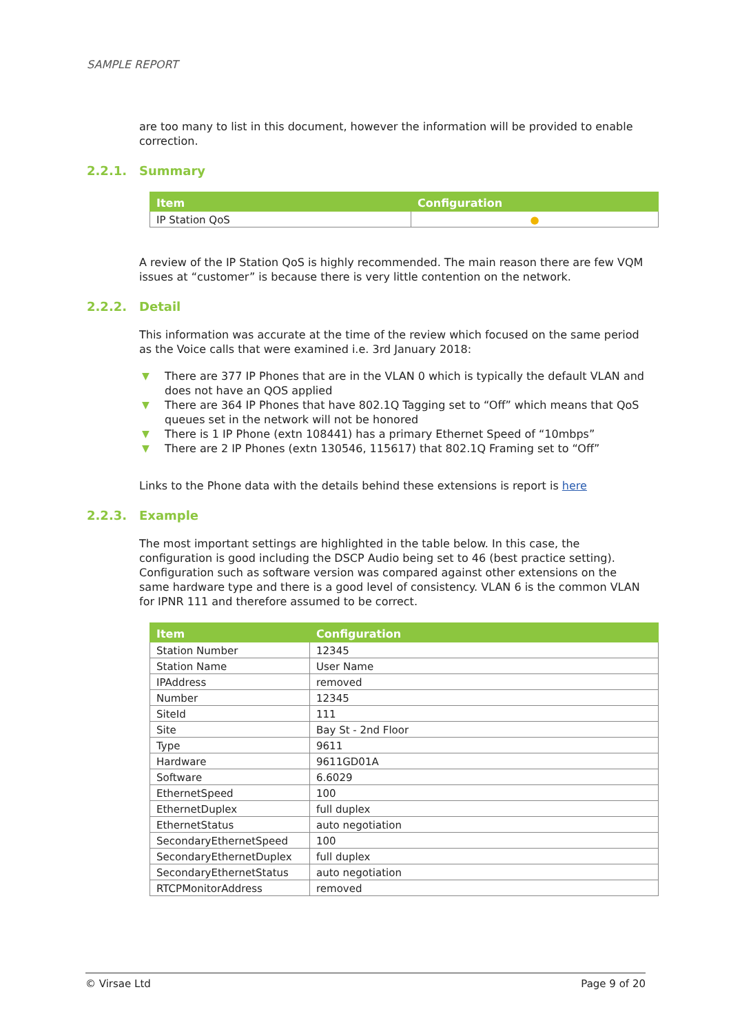SAMPLE REPORT
are too many to list in this document, however the information will be provided to enable correction.
2.2.1. Summary
| Item | Configuration |
| --- | --- |
| IP Station QoS | ● |
A review of the IP Station QoS is highly recommended. The main reason there are few VQM issues at “customer” is because there is very little contention on the network.
2.2.2. Detail
This information was accurate at the time of the review which focused on the same period as the Voice calls that were examined i.e. 3rd January 2018:
▼ There are 377 IP Phones that are in the VLAN 0 which is typically the default VLAN and does not have an QOS applied
▼ There are 364 IP Phones that have 802.1Q Tagging set to “Off” which means that QoS queues set in the network will not be honored
▼ There is 1 IP Phone (extn 108441) has a primary Ethernet Speed of “10mbps”
▼ There are 2 IP Phones (extn 130546, 115617) that 802.1Q Framing set to “Off”
Links to the Phone data with the details behind these extensions is report is here
2.2.3. Example
The most important settings are highlighted in the table below. In this case, the configuration is good including the DSCP Audio being set to 46 (best practice setting). Configuration such as software version was compared against other extensions on the same hardware type and there is a good level of consistency. VLAN 6 is the common VLAN for IPNR 111 and therefore assumed to be correct.
| Item | Configuration |
| --- | --- |
| Station Number | 12345 |
| Station Name | User Name |
| IPAddress | removed |
| Number | 12345 |
| SiteId | 111 |
| Site | Bay St - 2nd Floor |
| Type | 9611 |
| Hardware | 9611GD01A |
| Software | 6.6029 |
| EthernetSpeed | 100 |
| EthernetDuplex | full duplex |
| EthernetStatus | auto negotiation |
| SecondaryEthernetSpeed | 100 |
| SecondaryEthernetDuplex | full duplex |
| SecondaryEthernetStatus | auto negotiation |
| RTCPMonitorAddress | removed |
© Virsae Ltd Page 9 of 20